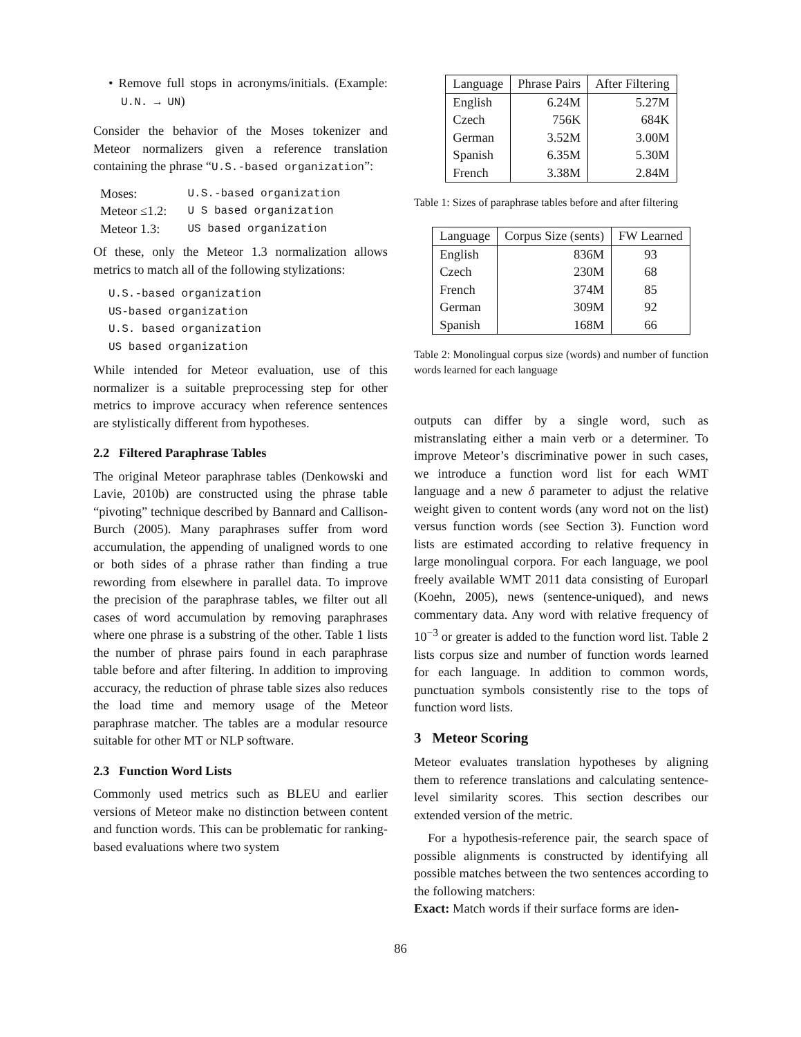• Remove full stops in acronyms/initials. (Example: U.N. → UN)
Consider the behavior of the Moses tokenizer and Meteor normalizers given a reference translation containing the phrase “U.S.-based organization”:
| Moses: | U.S.-based organization |
| Meteor ≤1.2: | U S based organization |
| Meteor 1.3: | US based organization |
Of these, only the Meteor 1.3 normalization allows metrics to match all of the following stylizations:
U.S.-based organization
US-based organization
U.S. based organization
US based organization
While intended for Meteor evaluation, use of this normalizer is a suitable preprocessing step for other metrics to improve accuracy when reference sentences are stylistically different from hypotheses.
2.2 Filtered Paraphrase Tables
The original Meteor paraphrase tables (Denkowski and Lavie, 2010b) are constructed using the phrase table “pivoting” technique described by Bannard and Callison-Burch (2005). Many paraphrases suffer from word accumulation, the appending of unaligned words to one or both sides of a phrase rather than finding a true rewording from elsewhere in parallel data. To improve the precision of the paraphrase tables, we filter out all cases of word accumulation by removing paraphrases where one phrase is a substring of the other. Table 1 lists the number of phrase pairs found in each paraphrase table before and after filtering. In addition to improving accuracy, the reduction of phrase table sizes also reduces the load time and memory usage of the Meteor paraphrase matcher. The tables are a modular resource suitable for other MT or NLP software.
2.3 Function Word Lists
Commonly used metrics such as BLEU and earlier versions of Meteor make no distinction between content and function words. This can be problematic for ranking-based evaluations where two system
| Language | Phrase Pairs | After Filtering |
| --- | --- | --- |
| English | 6.24M | 5.27M |
| Czech | 756K | 684K |
| German | 3.52M | 3.00M |
| Spanish | 6.35M | 5.30M |
| French | 3.38M | 2.84M |
Table 1: Sizes of paraphrase tables before and after filtering
| Language | Corpus Size (sents) | FW Learned |
| --- | --- | --- |
| English | 836M | 93 |
| Czech | 230M | 68 |
| French | 374M | 85 |
| German | 309M | 92 |
| Spanish | 168M | 66 |
Table 2: Monolingual corpus size (words) and number of function words learned for each language
outputs can differ by a single word, such as mistranslating either a main verb or a determiner. To improve Meteor’s discriminative power in such cases, we introduce a function word list for each WMT language and a new δ parameter to adjust the relative weight given to content words (any word not on the list) versus function words (see Section 3). Function word lists are estimated according to relative frequency in large monolingual corpora. For each language, we pool freely available WMT 2011 data consisting of Europarl (Koehn, 2005), news (sentence-uniqued), and news commentary data. Any word with relative frequency of 10<sup>−3</sup> or greater is added to the function word list. Table 2 lists corpus size and number of function words learned for each language. In addition to common words, punctuation symbols consistently rise to the tops of function word lists.
3 Meteor Scoring
Meteor evaluates translation hypotheses by aligning them to reference translations and calculating sentence-level similarity scores. This section describes our extended version of the metric.
For a hypothesis-reference pair, the search space of possible alignments is constructed by identifying all possible matches between the two sentences according to the following matchers:
Exact: Match words if their surface forms are iden-
86